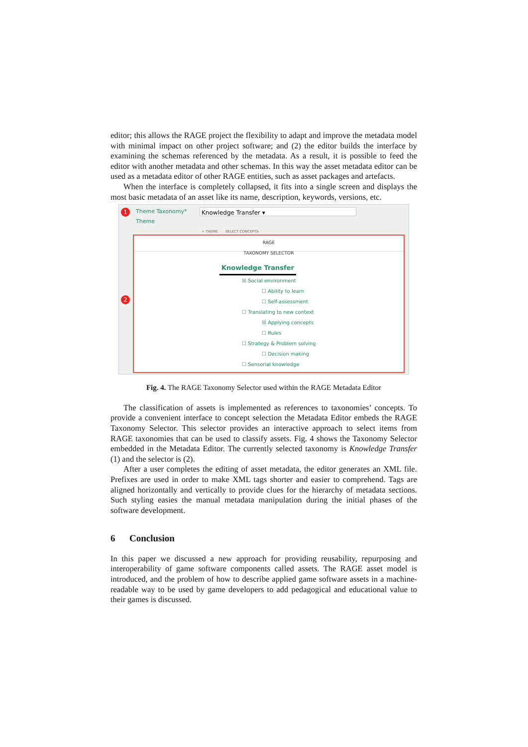editor; this allows the RAGE project the flexibility to adapt and improve the metadata model with minimal impact on other project software; and (2) the editor builds the interface by examining the schemas referenced by the metadata. As a result, it is possible to feed the editor with another metadata and other schemas. In this way the asset metadata editor can be used as a metadata editor of other RAGE entities, such as asset packages and artefacts.
When the interface is completely collapsed, it fits into a single screen and displays the most basic metadata of an asset like its name, description, keywords, versions, etc.
1
2
Theme Taxonomy* Knowledge Transfer ▾
Theme
+ THEME SELECT CONCEPTS
RAGE
TAXONOMY SELECTOR
Knowledge Transfer
☒ Social environment
☐ Ability to learn
☐ Self-assessment
☐ Translating to new context
☒ Applying concepts
☐ Rules
☐ Strategy & Problem solving
☐ Decision making
☐ Sensorial knowledge
Fig. 4. The RAGE Taxonomy Selector used within the RAGE Metadata Editor
The classification of assets is implemented as references to taxonomies’ concepts. To provide a convenient interface to concept selection the Metadata Editor embeds the RAGE Taxonomy Selector. This selector provides an interactive approach to select items from RAGE taxonomies that can be used to classify assets. Fig. 4 shows the Taxonomy Selector embedded in the Metadata Editor. The currently selected taxonomy is Knowledge Transfer (1) and the selector is (2).
After a user completes the editing of asset metadata, the editor generates an XML file. Prefixes are used in order to make XML tags shorter and easier to comprehend. Tags are aligned horizontally and vertically to provide clues for the hierarchy of metadata sections. Such styling easies the manual metadata manipulation during the initial phases of the software development.
6 Conclusion
In this paper we discussed a new approach for providing reusability, repurposing and interoperability of game software components called assets. The RAGE asset model is introduced, and the problem of how to describe applied game software assets in a machine-readable way to be used by game developers to add pedagogical and educational value to their games is discussed.